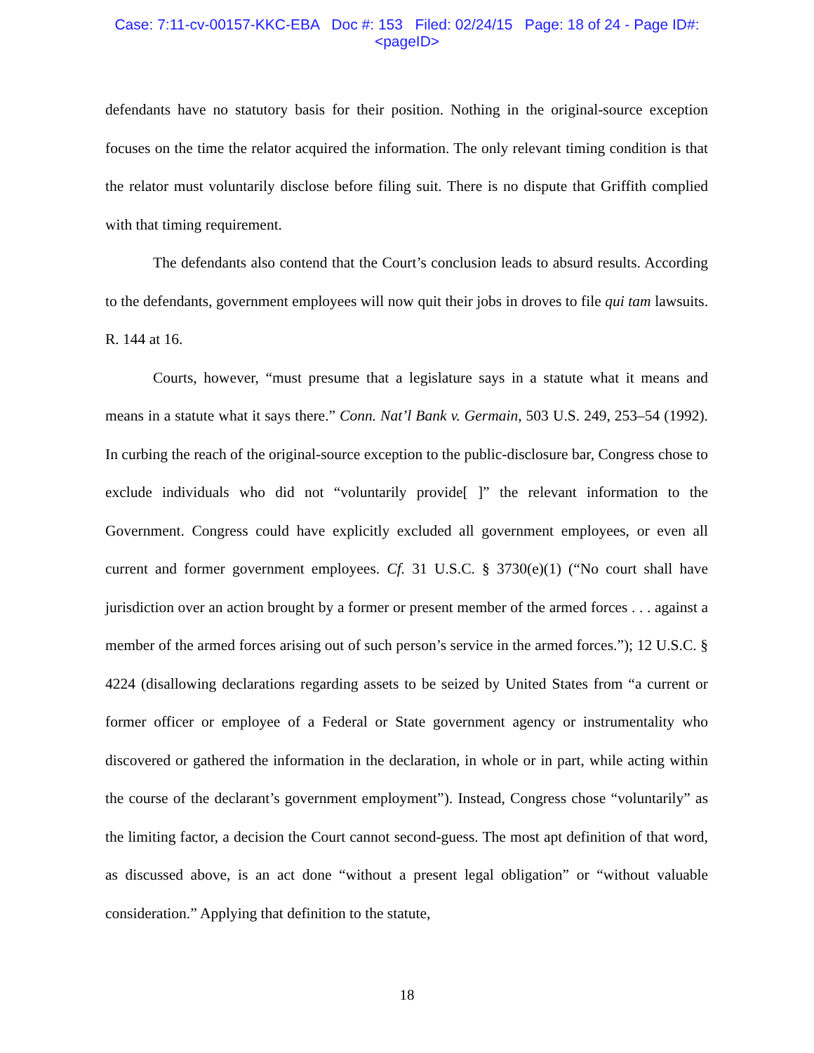Case: 7:11-cv-00157-KKC-EBA Doc #: 153 Filed: 02/24/15 Page: 18 of 24 - Page ID#:
<pageID>
defendants have no statutory basis for their position. Nothing in the original-source exception focuses on the time the relator acquired the information. The only relevant timing condition is that the relator must voluntarily disclose before filing suit. There is no dispute that Griffith complied with that timing requirement.
The defendants also contend that the Court’s conclusion leads to absurd results. According to the defendants, government employees will now quit their jobs in droves to file qui tam lawsuits. R. 144 at 16.
Courts, however, “must presume that a legislature says in a statute what it means and means in a statute what it says there.” Conn. Nat’l Bank v. Germain, 503 U.S. 249, 253–54 (1992). In curbing the reach of the original-source exception to the public-disclosure bar, Congress chose to exclude individuals who did not “voluntarily provide[ ]” the relevant information to the Government. Congress could have explicitly excluded all government employees, or even all current and former government employees. Cf. 31 U.S.C. § 3730(e)(1) (“No court shall have jurisdiction over an action brought by a former or present member of the armed forces . . . against a member of the armed forces arising out of such person’s service in the armed forces.”); 12 U.S.C. § 4224 (disallowing declarations regarding assets to be seized by United States from “a current or former officer or employee of a Federal or State government agency or instrumentality who discovered or gathered the information in the declaration, in whole or in part, while acting within the course of the declarant’s government employment”). Instead, Congress chose “voluntarily” as the limiting factor, a decision the Court cannot second-guess. The most apt definition of that word, as discussed above, is an act done “without a present legal obligation” or “without valuable consideration.” Applying that definition to the statute,
18